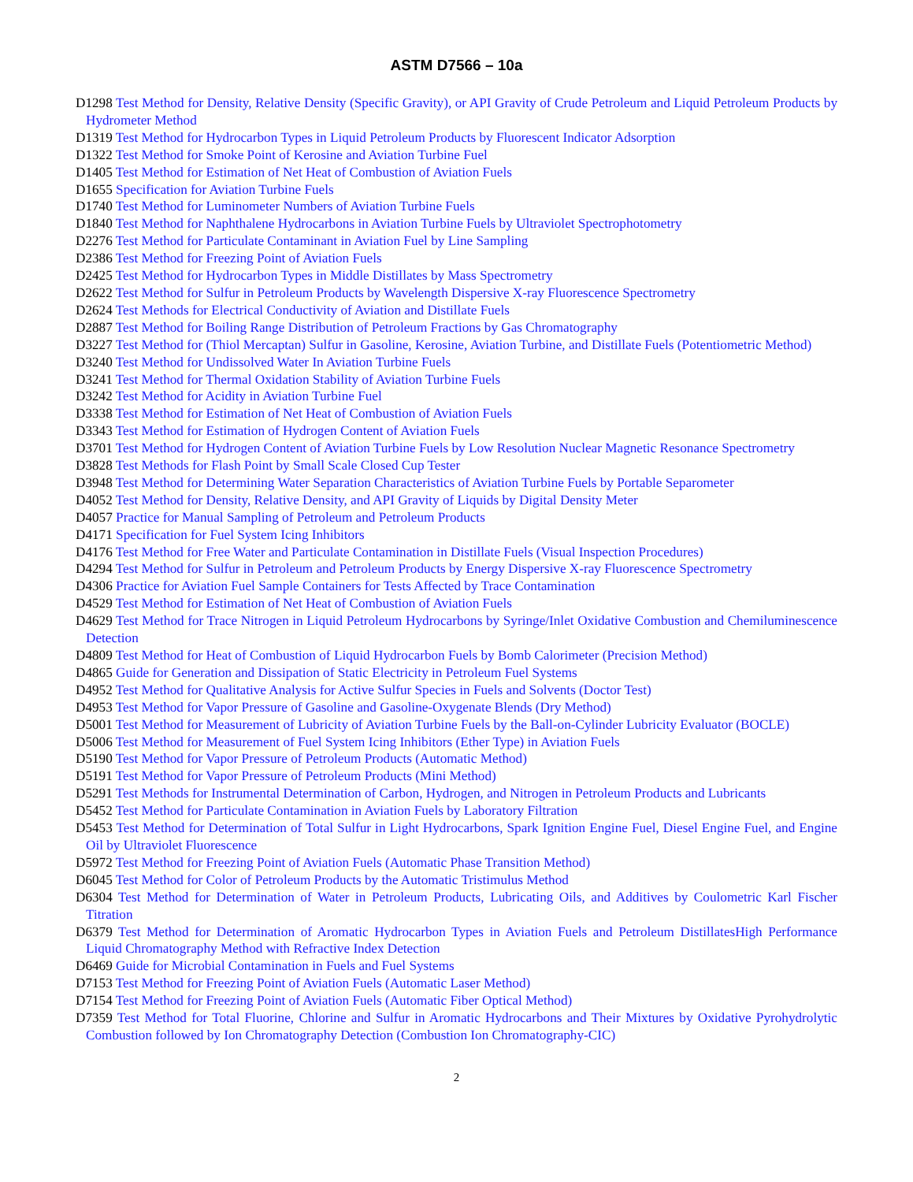ASTM D7566 – 10a
D1298 Test Method for Density, Relative Density (Specific Gravity), or API Gravity of Crude Petroleum and Liquid Petroleum Products by Hydrometer Method
D1319 Test Method for Hydrocarbon Types in Liquid Petroleum Products by Fluorescent Indicator Adsorption
D1322 Test Method for Smoke Point of Kerosine and Aviation Turbine Fuel
D1405 Test Method for Estimation of Net Heat of Combustion of Aviation Fuels
D1655 Specification for Aviation Turbine Fuels
D1740 Test Method for Luminometer Numbers of Aviation Turbine Fuels
D1840 Test Method for Naphthalene Hydrocarbons in Aviation Turbine Fuels by Ultraviolet Spectrophotometry
D2276 Test Method for Particulate Contaminant in Aviation Fuel by Line Sampling
D2386 Test Method for Freezing Point of Aviation Fuels
D2425 Test Method for Hydrocarbon Types in Middle Distillates by Mass Spectrometry
D2622 Test Method for Sulfur in Petroleum Products by Wavelength Dispersive X-ray Fluorescence Spectrometry
D2624 Test Methods for Electrical Conductivity of Aviation and Distillate Fuels
D2887 Test Method for Boiling Range Distribution of Petroleum Fractions by Gas Chromatography
D3227 Test Method for (Thiol Mercaptan) Sulfur in Gasoline, Kerosine, Aviation Turbine, and Distillate Fuels (Potentiometric Method)
D3240 Test Method for Undissolved Water In Aviation Turbine Fuels
D3241 Test Method for Thermal Oxidation Stability of Aviation Turbine Fuels
D3242 Test Method for Acidity in Aviation Turbine Fuel
D3338 Test Method for Estimation of Net Heat of Combustion of Aviation Fuels
D3343 Test Method for Estimation of Hydrogen Content of Aviation Fuels
D3701 Test Method for Hydrogen Content of Aviation Turbine Fuels by Low Resolution Nuclear Magnetic Resonance Spectrometry
D3828 Test Methods for Flash Point by Small Scale Closed Cup Tester
D3948 Test Method for Determining Water Separation Characteristics of Aviation Turbine Fuels by Portable Separometer
D4052 Test Method for Density, Relative Density, and API Gravity of Liquids by Digital Density Meter
D4057 Practice for Manual Sampling of Petroleum and Petroleum Products
D4171 Specification for Fuel System Icing Inhibitors
D4176 Test Method for Free Water and Particulate Contamination in Distillate Fuels (Visual Inspection Procedures)
D4294 Test Method for Sulfur in Petroleum and Petroleum Products by Energy Dispersive X-ray Fluorescence Spectrometry
D4306 Practice for Aviation Fuel Sample Containers for Tests Affected by Trace Contamination
D4529 Test Method for Estimation of Net Heat of Combustion of Aviation Fuels
D4629 Test Method for Trace Nitrogen in Liquid Petroleum Hydrocarbons by Syringe/Inlet Oxidative Combustion and Chemiluminescence Detection
D4809 Test Method for Heat of Combustion of Liquid Hydrocarbon Fuels by Bomb Calorimeter (Precision Method)
D4865 Guide for Generation and Dissipation of Static Electricity in Petroleum Fuel Systems
D4952 Test Method for Qualitative Analysis for Active Sulfur Species in Fuels and Solvents (Doctor Test)
D4953 Test Method for Vapor Pressure of Gasoline and Gasoline-Oxygenate Blends (Dry Method)
D5001 Test Method for Measurement of Lubricity of Aviation Turbine Fuels by the Ball-on-Cylinder Lubricity Evaluator (BOCLE)
D5006 Test Method for Measurement of Fuel System Icing Inhibitors (Ether Type) in Aviation Fuels
D5190 Test Method for Vapor Pressure of Petroleum Products (Automatic Method)
D5191 Test Method for Vapor Pressure of Petroleum Products (Mini Method)
D5291 Test Methods for Instrumental Determination of Carbon, Hydrogen, and Nitrogen in Petroleum Products and Lubricants
D5452 Test Method for Particulate Contamination in Aviation Fuels by Laboratory Filtration
D5453 Test Method for Determination of Total Sulfur in Light Hydrocarbons, Spark Ignition Engine Fuel, Diesel Engine Fuel, and Engine Oil by Ultraviolet Fluorescence
D5972 Test Method for Freezing Point of Aviation Fuels (Automatic Phase Transition Method)
D6045 Test Method for Color of Petroleum Products by the Automatic Tristimulus Method
D6304 Test Method for Determination of Water in Petroleum Products, Lubricating Oils, and Additives by Coulometric Karl Fischer Titration
D6379 Test Method for Determination of Aromatic Hydrocarbon Types in Aviation Fuels and Petroleum DistillatesHigh Performance Liquid Chromatography Method with Refractive Index Detection
D6469 Guide for Microbial Contamination in Fuels and Fuel Systems
D7153 Test Method for Freezing Point of Aviation Fuels (Automatic Laser Method)
D7154 Test Method for Freezing Point of Aviation Fuels (Automatic Fiber Optical Method)
D7359 Test Method for Total Fluorine, Chlorine and Sulfur in Aromatic Hydrocarbons and Their Mixtures by Oxidative Pyrohydrolytic Combustion followed by Ion Chromatography Detection (Combustion Ion Chromatography-CIC)
2